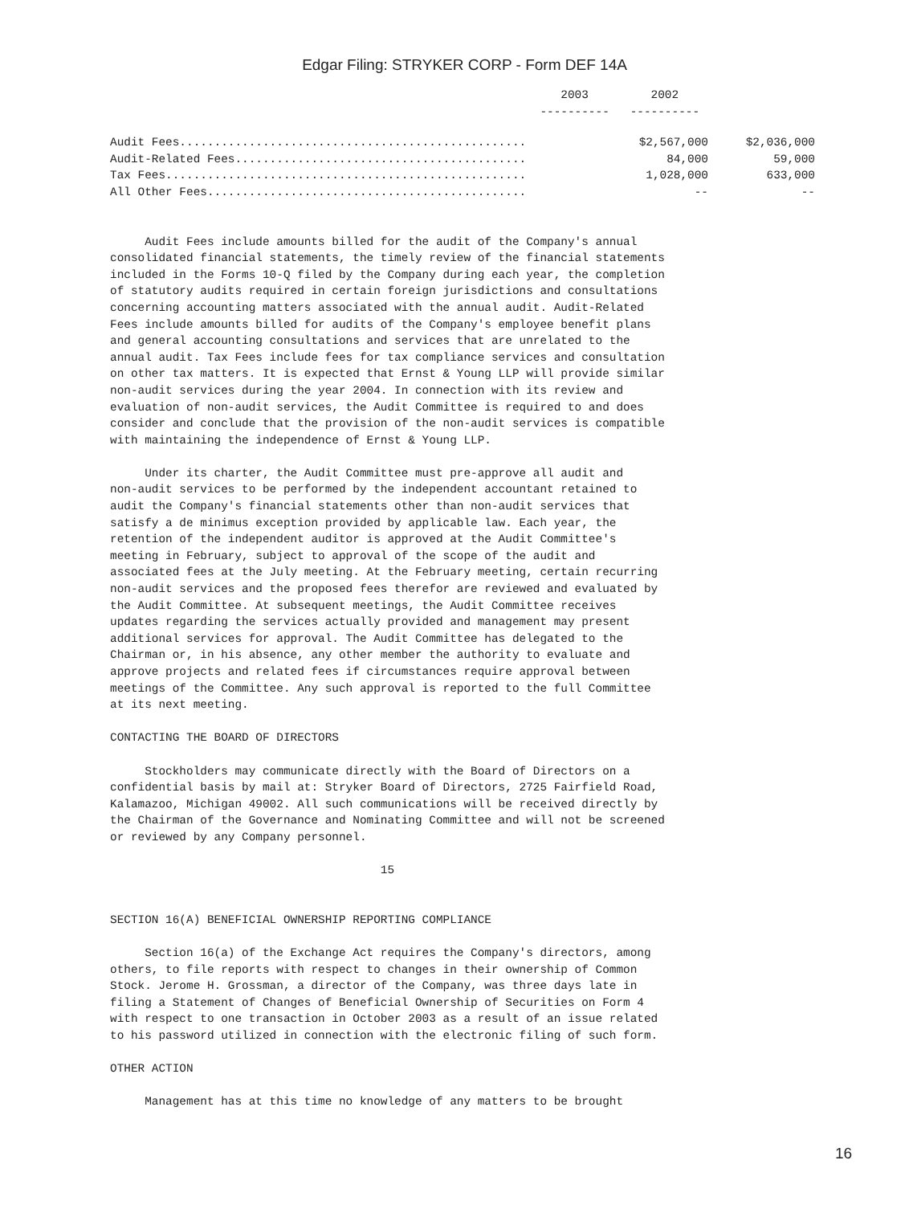Edgar Filing: STRYKER CORP - Form DEF 14A
                                                                 2003         2002
                                                              ----------   ----------
| Audit Fees.................................................. | $2,567,000 | $2,036,000 |
| Audit-Related Fees.......................................... | 84,000 | 59,000 |
| Tax Fees.................................................... | 1,028,000 | 633,000 |
| All Other Fees.............................................. | -- | -- |
     Audit Fees include amounts billed for the audit of the Company's annual
consolidated financial statements, the timely review of the financial statements
included in the Forms 10-Q filed by the Company during each year, the completion
of statutory audits required in certain foreign jurisdictions and consultations
concerning accounting matters associated with the annual audit. Audit-Related
Fees include amounts billed for audits of the Company's employee benefit plans
and general accounting consultations and services that are unrelated to the
annual audit. Tax Fees include fees for tax compliance services and consultation
on other tax matters. It is expected that Ernst & Young LLP will provide similar
non-audit services during the year 2004. In connection with its review and
evaluation of non-audit services, the Audit Committee is required to and does
consider and conclude that the provision of the non-audit services is compatible
with maintaining the independence of Ernst & Young LLP.

     Under its charter, the Audit Committee must pre-approve all audit and
non-audit services to be performed by the independent accountant retained to
audit the Company's financial statements other than non-audit services that
satisfy a de minimus exception provided by applicable law. Each year, the
retention of the independent auditor is approved at the Audit Committee's
meeting in February, subject to approval of the scope of the audit and
associated fees at the July meeting. At the February meeting, certain recurring
non-audit services and the proposed fees therefor are reviewed and evaluated by
the Audit Committee. At subsequent meetings, the Audit Committee receives
updates regarding the services actually provided and management may present
additional services for approval. The Audit Committee has delegated to the
Chairman or, in his absence, any other member the authority to evaluate and
approve projects and related fees if circumstances require approval between
meetings of the Committee. Any such approval is reported to the full Committee
at its next meeting.

CONTACTING THE BOARD OF DIRECTORS

     Stockholders may communicate directly with the Board of Directors on a
confidential basis by mail at: Stryker Board of Directors, 2725 Fairfield Road,
Kalamazoo, Michigan 49002. All such communications will be received directly by
the Chairman of the Governance and Nominating Committee and will not be screened
or reviewed by any Company personnel.

                                       15


SECTION 16(A) BENEFICIAL OWNERSHIP REPORTING COMPLIANCE

     Section 16(a) of the Exchange Act requires the Company's directors, among
others, to file reports with respect to changes in their ownership of Common
Stock. Jerome H. Grossman, a director of the Company, was three days late in
filing a Statement of Changes of Beneficial Ownership of Securities on Form 4
with respect to one transaction in October 2003 as a result of an issue related
to his password utilized in connection with the electronic filing of such form.

OTHER ACTION

     Management has at this time no knowledge of any matters to be brought
16